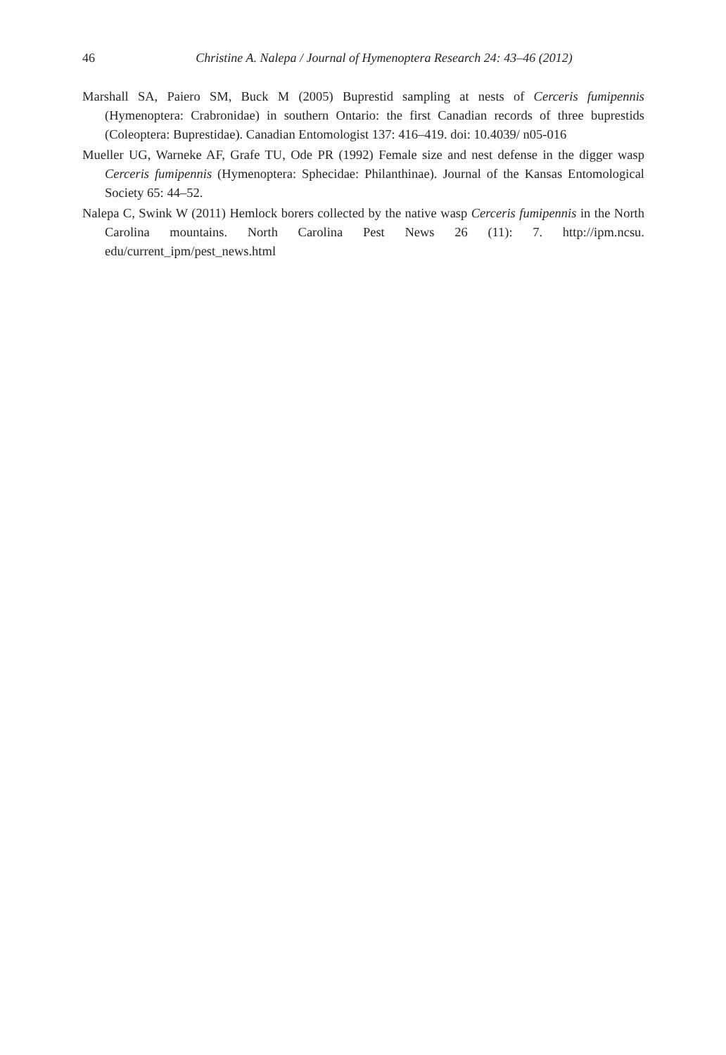46
Christine A. Nalepa / Journal of Hymenoptera Research 24: 43–46 (2012)
Marshall SA, Paiero SM, Buck M (2005) Buprestid sampling at nests of Cerceris fumipennis (Hymenoptera: Crabronidae) in southern Ontario: the first Canadian records of three buprestids (Coleoptera: Buprestidae). Canadian Entomologist 137: 416–419. doi: 10.4039/ n05-016
Mueller UG, Warneke AF, Grafe TU, Ode PR (1992) Female size and nest defense in the digger wasp Cerceris fumipennis (Hymenoptera: Sphecidae: Philanthinae). Journal of the Kansas Entomological Society 65: 44–52.
Nalepa C, Swink W (2011) Hemlock borers collected by the native wasp Cerceris fumipennis in the North Carolina mountains. North Carolina Pest News 26 (11): 7. http://ipm.ncsu. edu/current_ipm/pest_news.html